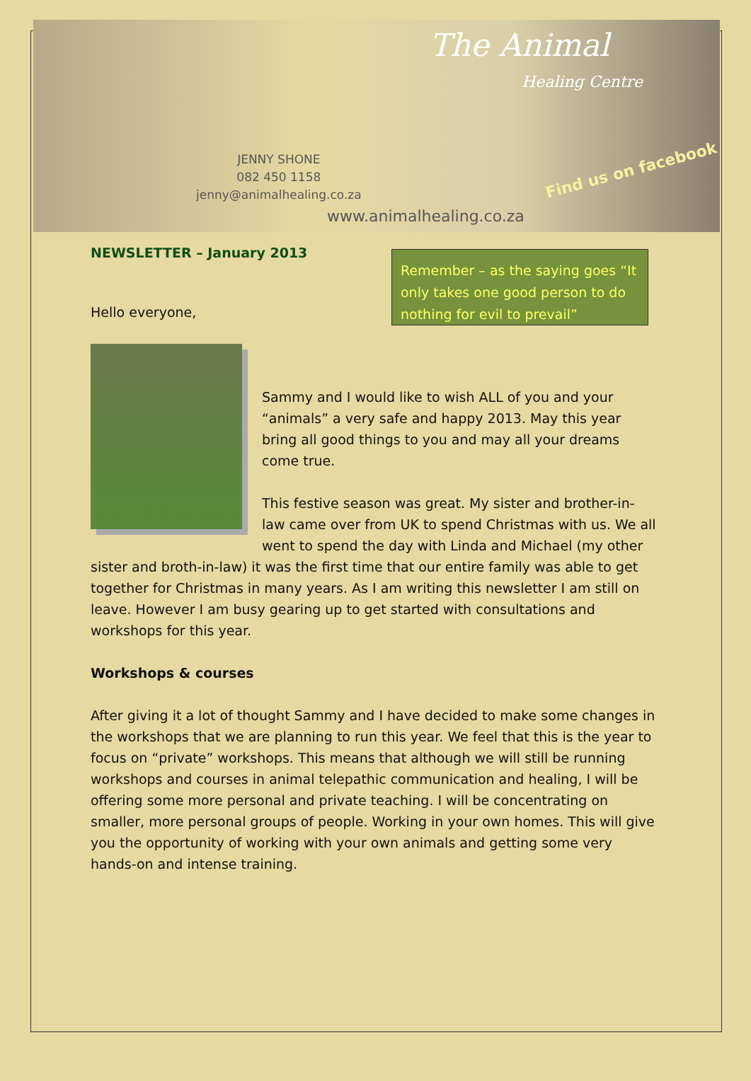The Animal
Healing Centre
JENNY SHONE
082 450 1158
jenny@animalhealing.co.za
Find us on facebook
www.animalhealing.co.za
NEWSLETTER – January 2013
Remember – as the saying goes “It only takes one good person to do nothing for evil to prevail”
Hello everyone,
Sammy and I would like to wish ALL of you and your “animals” a very safe and happy 2013. May this year bring all good things to you and may all your dreams come true.
This festive season was great. My sister and brother-in- law came over from UK to spend Christmas with us. We all went to spend the day with Linda and Michael (my other sister and broth-in-law) it was the first time that our entire family was able to get together for Christmas in many years. As I am writing this newsletter I am still on leave. However I am busy gearing up to get started with consultations and workshops for this year.
Workshops & courses
After giving it a lot of thought Sammy and I have decided to make some changes in the workshops that we are planning to run this year. We feel that this is the year to focus on “private” workshops. This means that although we will still be running workshops and courses in animal telepathic communication and healing, I will be offering some more personal and private teaching. I will be concentrating on smaller, more personal groups of people. Working in your own homes. This will give you the opportunity of working with your own animals and getting some very hands-on and intense training.